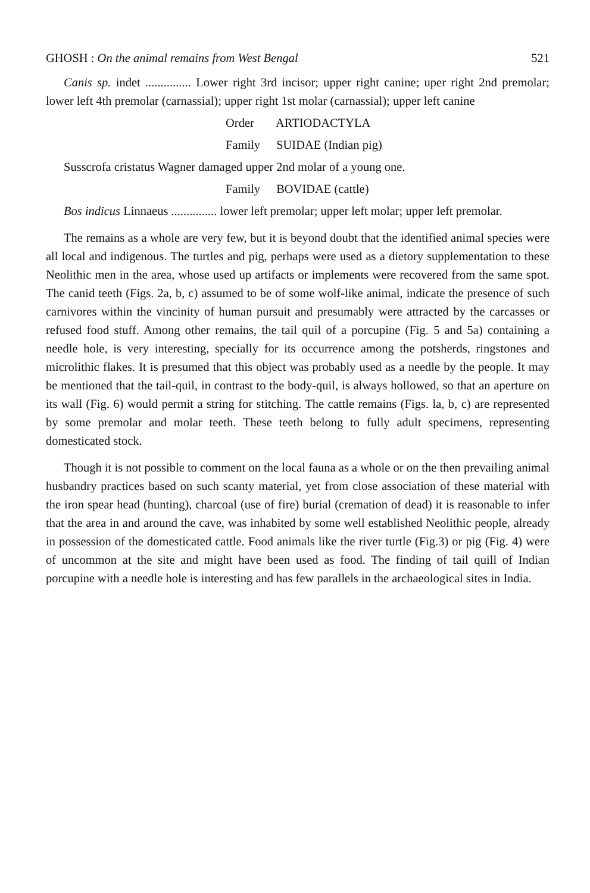GHOSH : On the animal remains from West Bengal 521
Canis sp. indet ............... Lower right 3rd incisor; upper right canine; uper right 2nd premolar; lower left 4th premolar (carnassial); upper right 1st molar (carnassial); upper left canine
Order ARTIODACTYLA
Family SUIDAE (Indian pig)
Susscrofa cristatus Wagner damaged upper 2nd molar of a young one.
Family BOVIDAE (cattle)
Bos indicus Linnaeus ............... lower left premolar; upper left molar; upper left premolar.
The remains as a whole are very few, but it is beyond doubt that the identified animal species were all local and indigenous. The turtles and pig, perhaps were used as a dietory supplementation to these Neolithic men in the area, whose used up artifacts or implements were recovered from the same spot. The canid teeth (Figs. 2a, b, c) assumed to be of some wolf-like animal, indicate the presence of such carnivores within the vincinity of human pursuit and presumably were attracted by the carcasses or refused food stuff. Among other remains, the tail quil of a porcupine (Fig. 5 and 5a) containing a needle hole, is very interesting, specially for its occurrence among the potsherds, ringstones and microlithic flakes. It is presumed that this object was probably used as a needle by the people. It may be mentioned that the tail-quil, in contrast to the body-quil, is always hollowed, so that an aperture on its wall (Fig. 6) would permit a string for stitching. The cattle remains (Figs. la, b, c) are represented by some premolar and molar teeth. These teeth belong to fully adult specimens, representing domesticated stock.
Though it is not possible to comment on the local fauna as a whole or on the then prevailing animal husbandry practices based on such scanty material, yet from close association of these material with the iron spear head (hunting), charcoal (use of fire) burial (cremation of dead) it is reasonable to infer that the area in and around the cave, was inhabited by some well established Neolithic people, already in possession of the domesticated cattle. Food animals like the river turtle (Fig.3) or pig (Fig. 4) were of uncommon at the site and might have been used as food. The finding of tail quill of Indian porcupine with a needle hole is interesting and has few parallels in the archaeological sites in India.